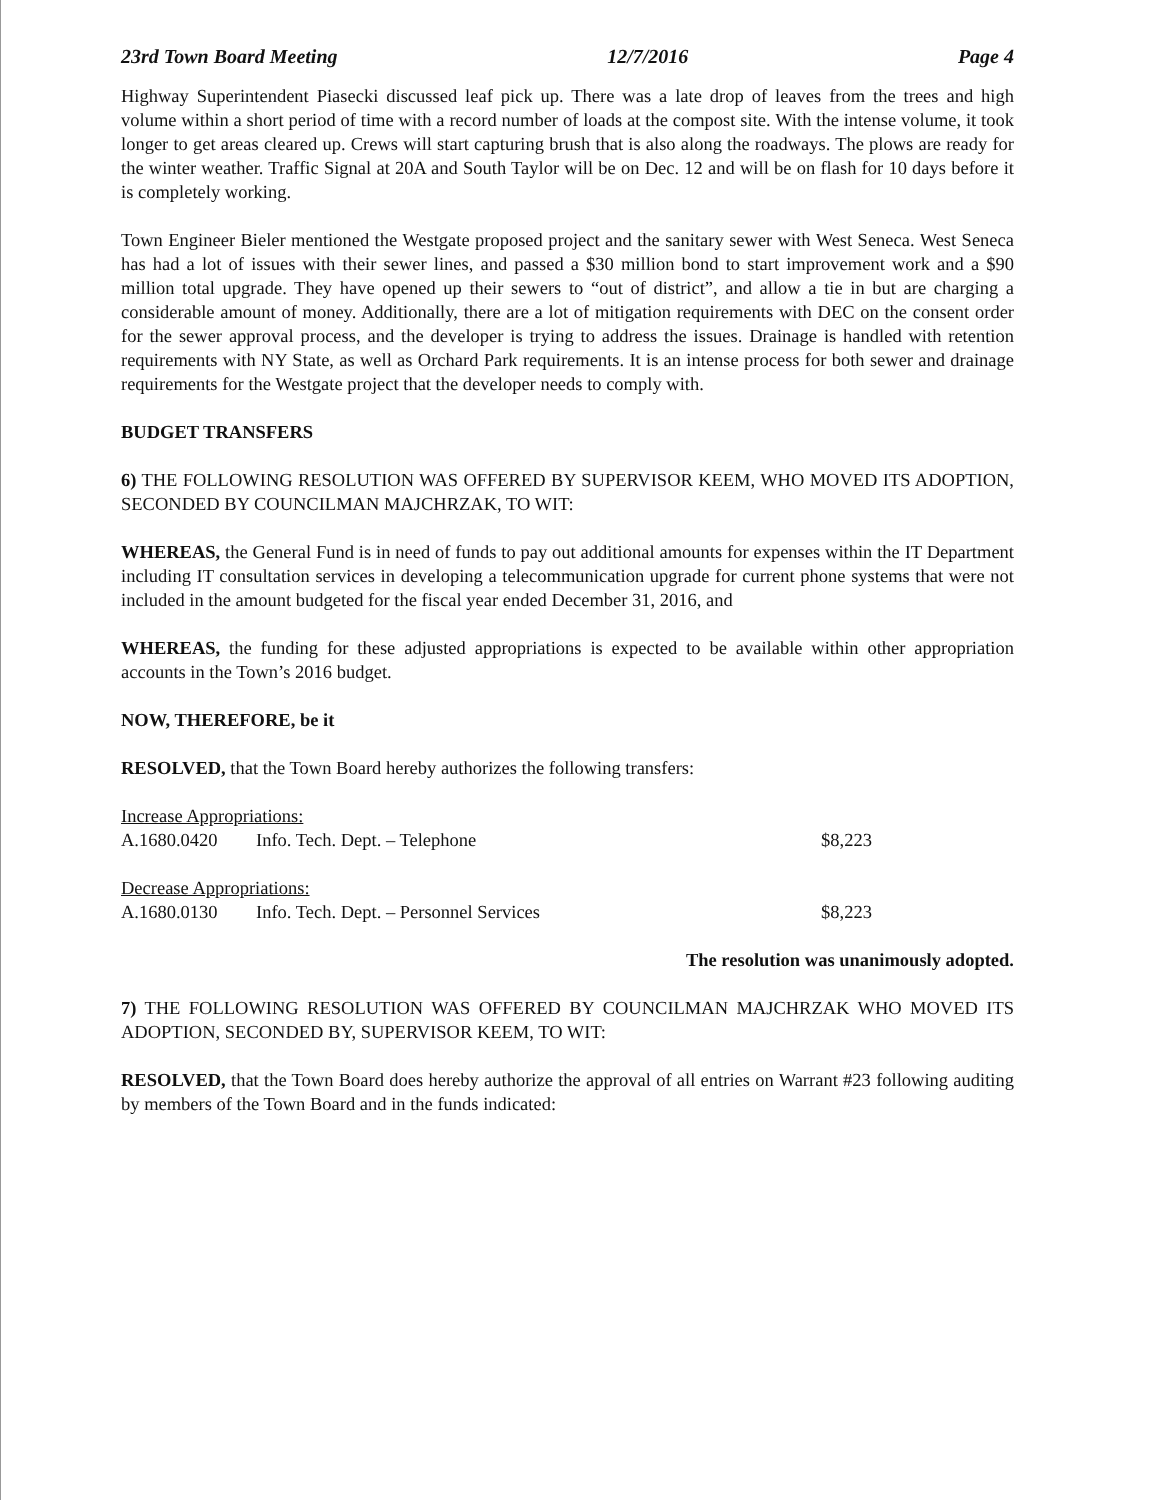23rd Town Board Meeting 12/7/2016 Page 4
Highway Superintendent Piasecki discussed leaf pick up. There was a late drop of leaves from the trees and high volume within a short period of time with a record number of loads at the compost site. With the intense volume, it took longer to get areas cleared up. Crews will start capturing brush that is also along the roadways. The plows are ready for the winter weather. Traffic Signal at 20A and South Taylor will be on Dec. 12 and will be on flash for 10 days before it is completely working.
Town Engineer Bieler mentioned the Westgate proposed project and the sanitary sewer with West Seneca. West Seneca has had a lot of issues with their sewer lines, and passed a $30 million bond to start improvement work and a $90 million total upgrade. They have opened up their sewers to “out of district”, and allow a tie in but are charging a considerable amount of money. Additionally, there are a lot of mitigation requirements with DEC on the consent order for the sewer approval process, and the developer is trying to address the issues. Drainage is handled with retention requirements with NY State, as well as Orchard Park requirements. It is an intense process for both sewer and drainage requirements for the Westgate project that the developer needs to comply with.
BUDGET TRANSFERS
6) THE FOLLOWING RESOLUTION WAS OFFERED BY SUPERVISOR KEEM, WHO MOVED ITS ADOPTION, SECONDED BY COUNCILMAN MAJCHRZAK, TO WIT:
WHEREAS, the General Fund is in need of funds to pay out additional amounts for expenses within the IT Department including IT consultation services in developing a telecommunication upgrade for current phone systems that were not included in the amount budgeted for the fiscal year ended December 31, 2016, and
WHEREAS, the funding for these adjusted appropriations is expected to be available within other appropriation accounts in the Town’s 2016 budget.
NOW, THEREFORE, be it
RESOLVED, that the Town Board hereby authorizes the following transfers:
| Increase Appropriations: | | |
| A.1680.0420 | Info. Tech. Dept. – Telephone | $8,223 |
| Decrease Appropriations: | | |
| A.1680.0130 | Info. Tech. Dept. – Personnel Services | $8,223 |
The resolution was unanimously adopted.
7) THE FOLLOWING RESOLUTION WAS OFFERED BY COUNCILMAN MAJCHRZAK WHO MOVED ITS ADOPTION, SECONDED BY, SUPERVISOR KEEM, TO WIT:
RESOLVED, that the Town Board does hereby authorize the approval of all entries on Warrant #23 following auditing by members of the Town Board and in the funds indicated: